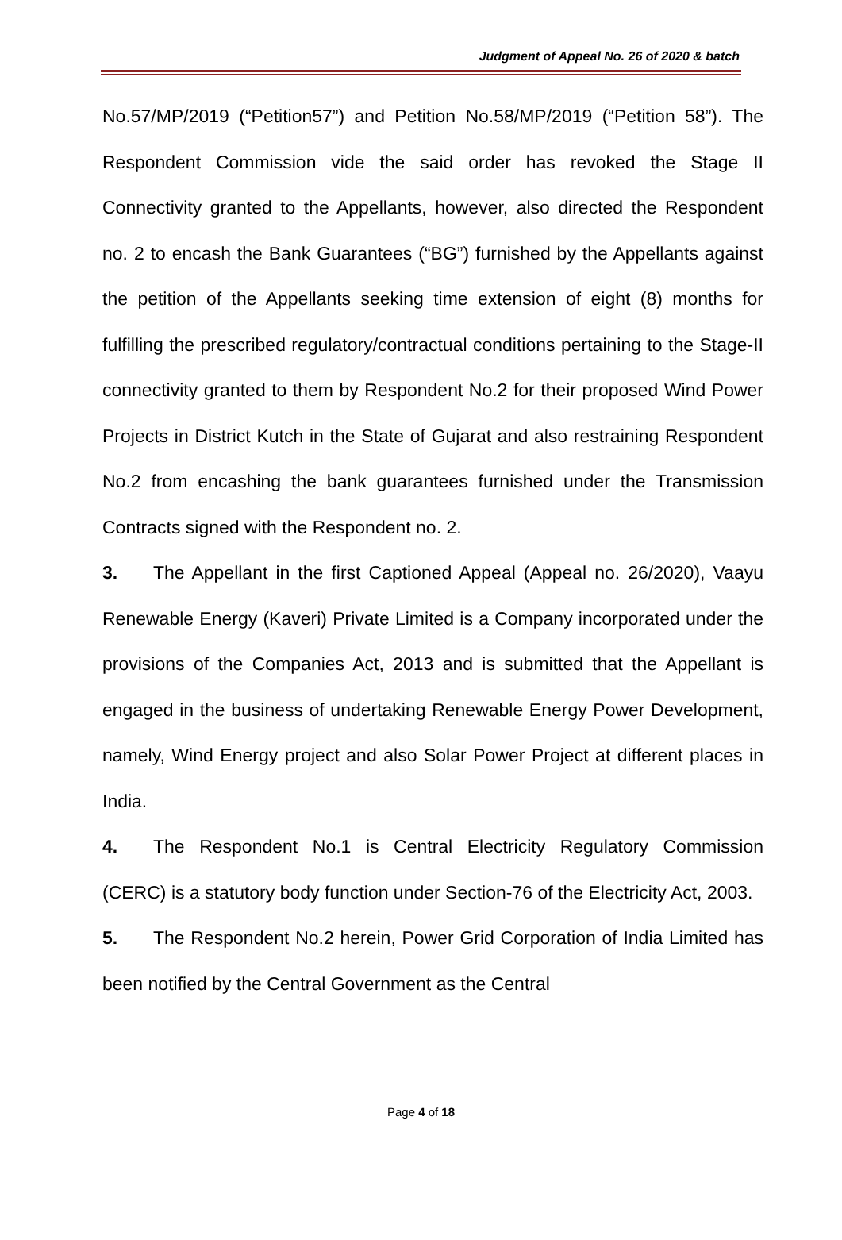Judgment of Appeal No. 26 of 2020 & batch
No.57/MP/2019 (“Petition57”) and Petition No.58/MP/2019 (“Petition 58”). The Respondent Commission vide the said order has revoked the Stage II Connectivity granted to the Appellants, however, also directed the Respondent no. 2 to encash the Bank Guarantees (“BG”) furnished by the Appellants against the petition of the Appellants seeking time extension of eight (8) months for fulfilling the prescribed regulatory/contractual conditions pertaining to the Stage-II connectivity granted to them by Respondent No.2 for their proposed Wind Power Projects in District Kutch in the State of Gujarat and also restraining Respondent No.2 from encashing the bank guarantees furnished under the Transmission Contracts signed with the Respondent no. 2.
3. The Appellant in the first Captioned Appeal (Appeal no. 26/2020), Vaayu Renewable Energy (Kaveri) Private Limited is a Company incorporated under the provisions of the Companies Act, 2013 and is submitted that the Appellant is engaged in the business of undertaking Renewable Energy Power Development, namely, Wind Energy project and also Solar Power Project at different places in India.
4. The Respondent No.1 is Central Electricity Regulatory Commission (CERC) is a statutory body function under Section-76 of the Electricity Act, 2003.
5. The Respondent No.2 herein, Power Grid Corporation of India Limited has been notified by the Central Government as the Central
Page 4 of 18